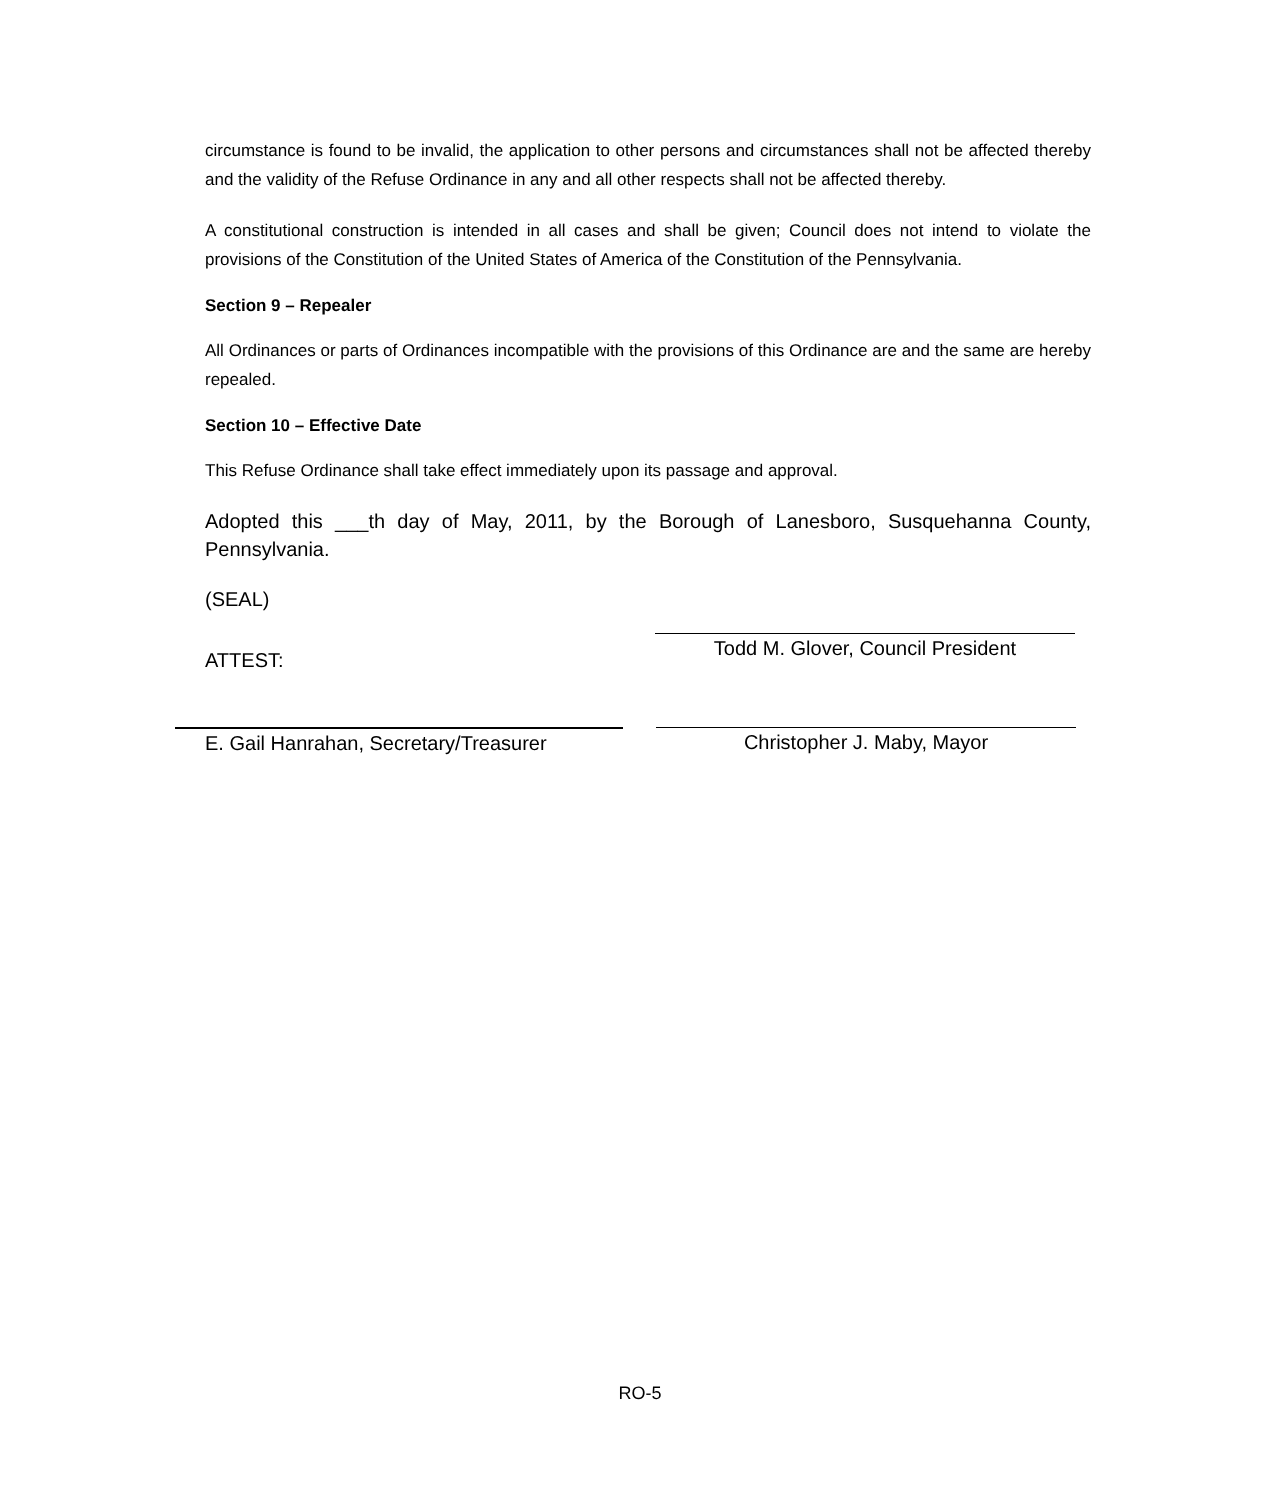circumstance is found to be invalid, the application to other persons and circumstances shall not be affected thereby and the validity of the Refuse Ordinance in any and all other respects shall not be affected thereby.
A constitutional construction is intended in all cases and shall be given; Council does not intend to violate the provisions of the Constitution of the United States of America of the Constitution of the Pennsylvania.
Section 9 – Repealer
All Ordinances or parts of Ordinances incompatible with the provisions of this Ordinance are and the same are hereby repealed.
Section 10 – Effective Date
This Refuse Ordinance shall take effect immediately upon its passage and approval.
Adopted this ___th day of May, 2011, by the Borough of Lanesboro, Susquehanna County, Pennsylvania.
(SEAL)
ATTEST:
Todd M. Glover, Council President
E. Gail Hanrahan, Secretary/Treasurer
Christopher J. Maby, Mayor
RO-5